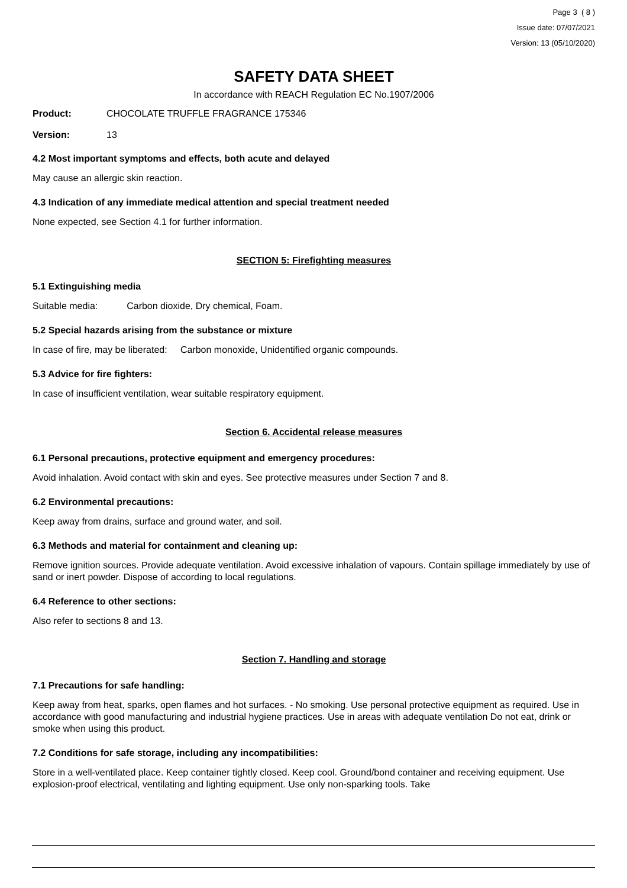Page 3 ( 8 )
Issue date: 07/07/2021
Version: 13 (05/10/2020)
SAFETY DATA SHEET
In accordance with REACH Regulation EC No.1907/2006
Product: CHOCOLATE TRUFFLE FRAGRANCE 175346
Version: 13
4.2 Most important symptoms and effects, both acute and delayed
May cause an allergic skin reaction.
4.3 Indication of any immediate medical attention and special treatment needed
None expected, see Section 4.1 for further information.
SECTION 5: Firefighting measures
5.1 Extinguishing media
Suitable media: Carbon dioxide, Dry chemical, Foam.
5.2 Special hazards arising from the substance or mixture
In case of fire, may be liberated: Carbon monoxide, Unidentified organic compounds.
5.3 Advice for fire fighters:
In case of insufficient ventilation, wear suitable respiratory equipment.
Section 6. Accidental release measures
6.1 Personal precautions, protective equipment and emergency procedures:
Avoid inhalation. Avoid contact with skin and eyes. See protective measures under Section 7 and 8.
6.2 Environmental precautions:
Keep away from drains, surface and ground water, and soil.
6.3 Methods and material for containment and cleaning up:
Remove ignition sources. Provide adequate ventilation. Avoid excessive inhalation of vapours. Contain spillage immediately by use of sand or inert powder. Dispose of according to local regulations.
6.4 Reference to other sections:
Also refer to sections 8 and 13.
Section 7. Handling and storage
7.1 Precautions for safe handling:
Keep away from heat, sparks, open flames and hot surfaces. - No smoking. Use personal protective equipment as required. Use in accordance with good manufacturing and industrial hygiene practices. Use in areas with adequate ventilation Do not eat, drink or smoke when using this product.
7.2 Conditions for safe storage, including any incompatibilities:
Store in a well-ventilated place. Keep container tightly closed. Keep cool. Ground/bond container and receiving equipment. Use explosion-proof electrical, ventilating and lighting equipment. Use only non-sparking tools. Take